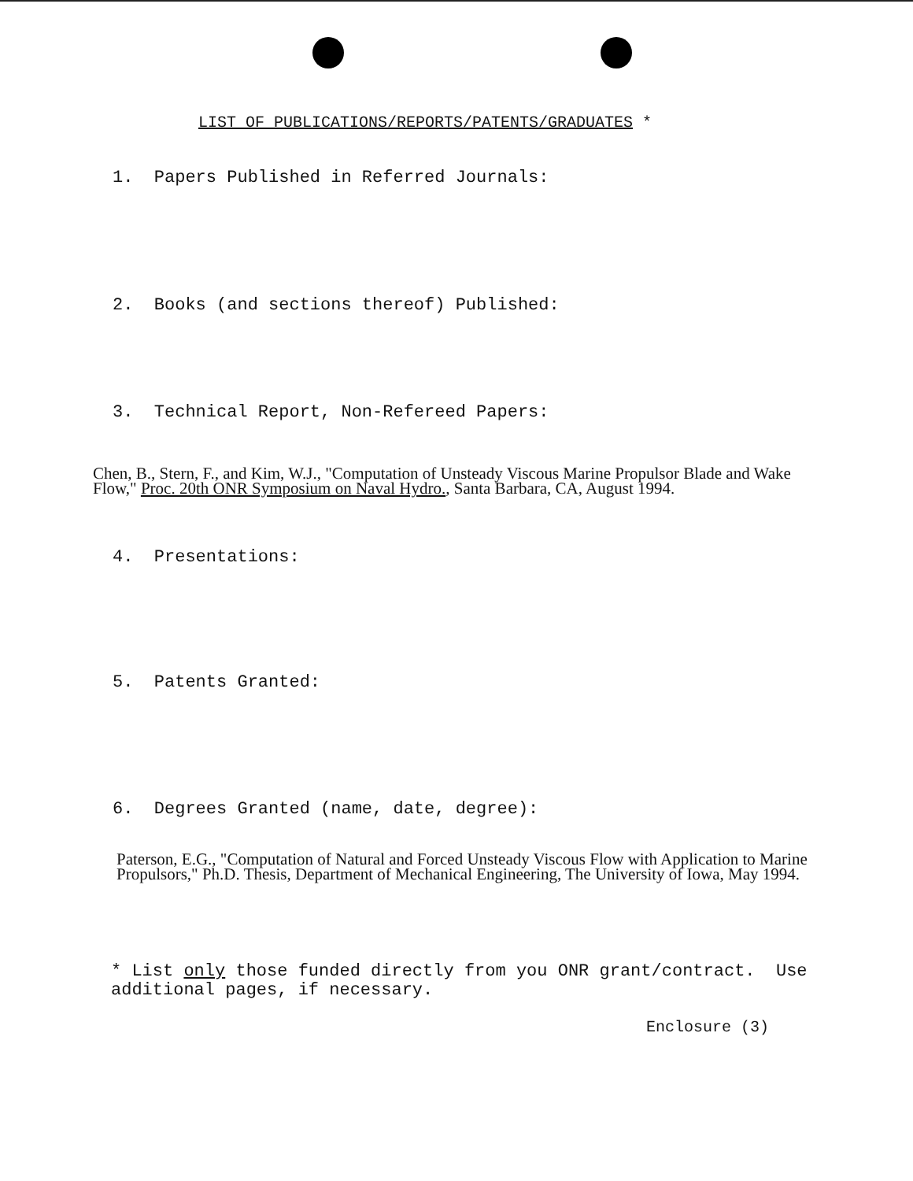LIST OF PUBLICATIONS/REPORTS/PATENTS/GRADUATES *
1. Papers Published in Referred Journals:
2. Books (and sections thereof) Published:
3. Technical Report, Non-Refereed Papers:
Chen, B., Stern, F., and Kim, W.J., "Computation of Unsteady Viscous Marine Propulsor Blade and Wake Flow," Proc. 20th ONR Symposium on Naval Hydro., Santa Barbara, CA, August 1994.
4. Presentations:
5. Patents Granted:
6. Degrees Granted (name, date, degree):
Paterson, E.G., "Computation of Natural and Forced Unsteady Viscous Flow with Application to Marine Propulsors," Ph.D. Thesis, Department of Mechanical Engineering, The University of Iowa, May 1994.
* List only those funded directly from you ONR grant/contract. Use additional pages, if necessary.
Enclosure (3)